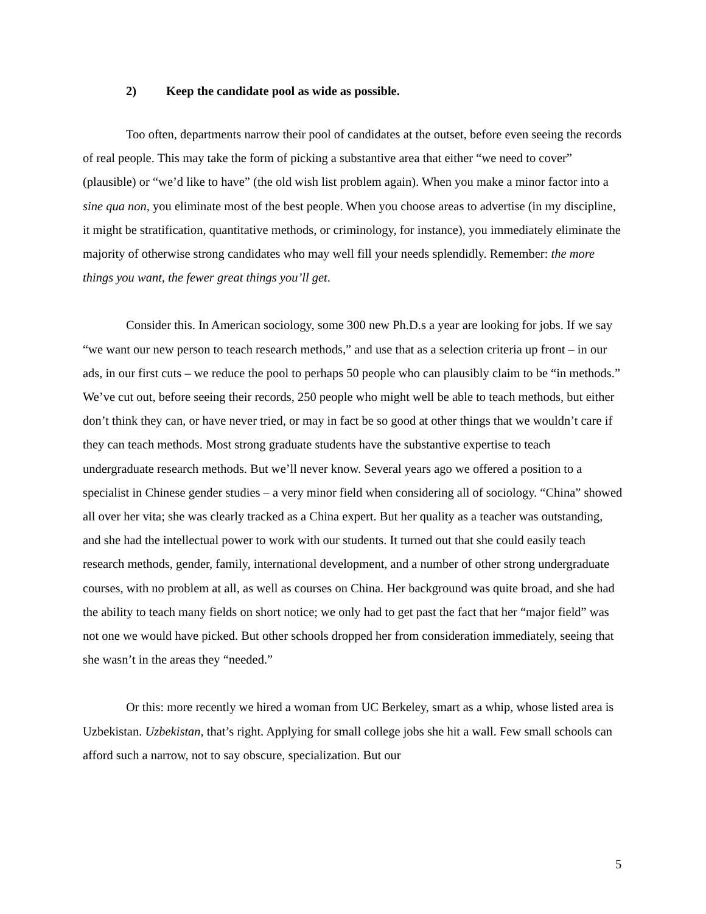2) Keep the candidate pool as wide as possible.
Too often, departments narrow their pool of candidates at the outset, before even seeing the records of real people. This may take the form of picking a substantive area that either “we need to cover” (plausible) or “we’d like to have” (the old wish list problem again). When you make a minor factor into a sine qua non, you eliminate most of the best people. When you choose areas to advertise (in my discipline, it might be stratification, quantitative methods, or criminology, for instance), you immediately eliminate the majority of otherwise strong candidates who may well fill your needs splendidly. Remember: the more things you want, the fewer great things you’ll get.
Consider this. In American sociology, some 300 new Ph.D.s a year are looking for jobs. If we say “we want our new person to teach research methods,” and use that as a selection criteria up front – in our ads, in our first cuts – we reduce the pool to perhaps 50 people who can plausibly claim to be “in methods.” We’ve cut out, before seeing their records, 250 people who might well be able to teach methods, but either don’t think they can, or have never tried, or may in fact be so good at other things that we wouldn’t care if they can teach methods. Most strong graduate students have the substantive expertise to teach undergraduate research methods. But we’ll never know. Several years ago we offered a position to a specialist in Chinese gender studies – a very minor field when considering all of sociology. “China” showed all over her vita; she was clearly tracked as a China expert. But her quality as a teacher was outstanding, and she had the intellectual power to work with our students. It turned out that she could easily teach research methods, gender, family, international development, and a number of other strong undergraduate courses, with no problem at all, as well as courses on China. Her background was quite broad, and she had the ability to teach many fields on short notice; we only had to get past the fact that her “major field” was not one we would have picked. But other schools dropped her from consideration immediately, seeing that she wasn’t in the areas they “needed.”
Or this: more recently we hired a woman from UC Berkeley, smart as a whip, whose listed area is Uzbekistan. Uzbekistan, that’s right. Applying for small college jobs she hit a wall. Few small schools can afford such a narrow, not to say obscure, specialization. But our
5